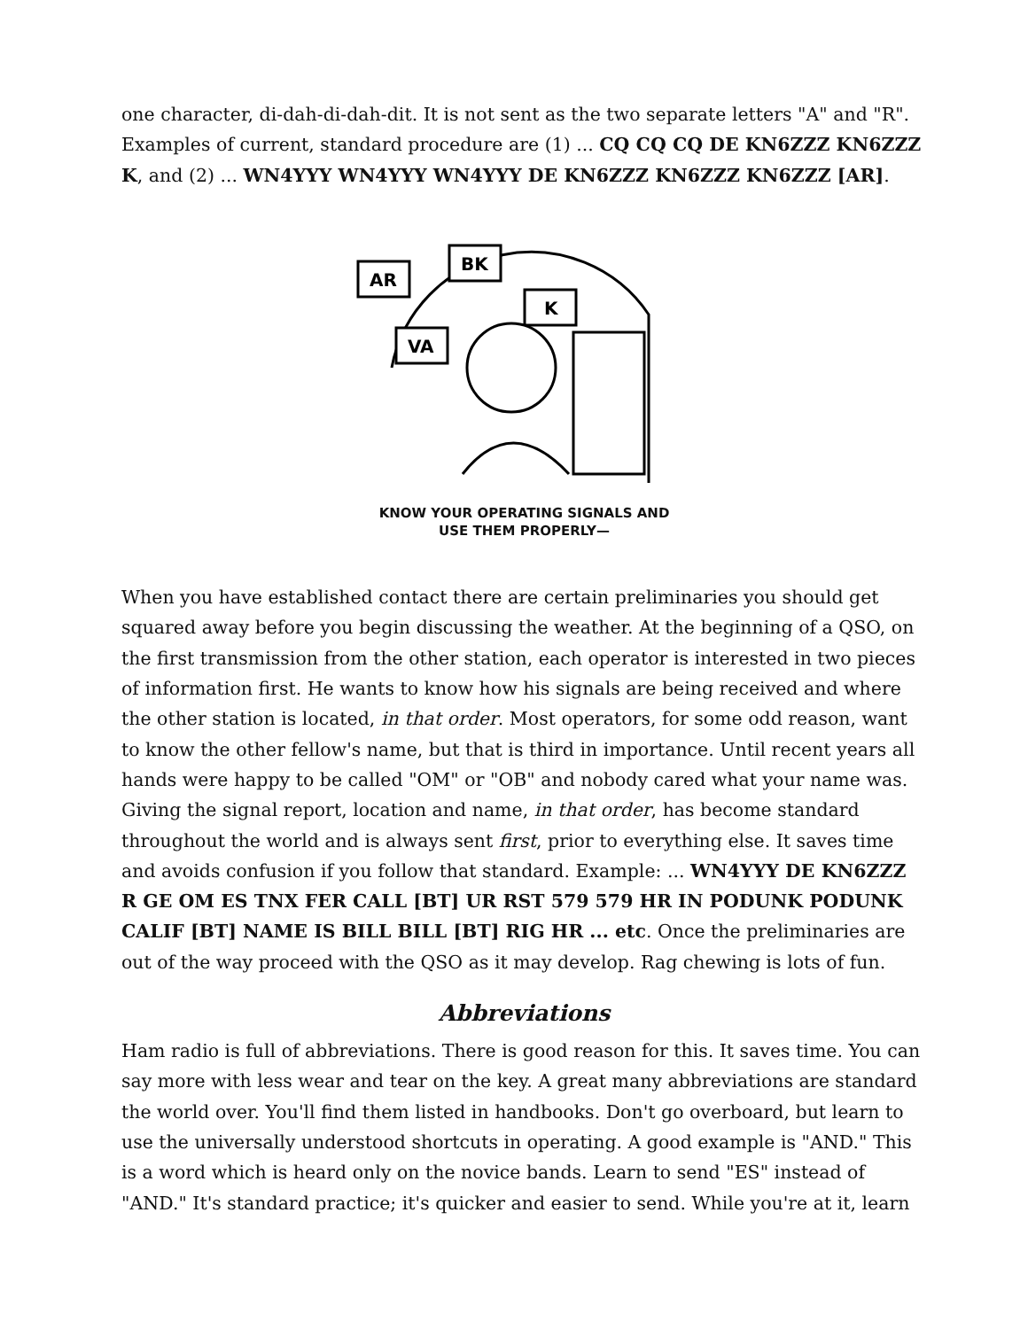one character, di-dah-di-dah-dit. It is not sent as the two separate letters "A" and "R". Examples of current, standard procedure are (1) ... CQ CQ CQ DE KN6ZZZ KN6ZZZ K, and (2) ... WN4YYY WN4YYY WN4YYY DE KN6ZZZ KN6ZZZ KN6ZZZ [AR].
AR
BK
K
VA
KNOW YOUR OPERATING SIGNALS AND
USE THEM PROPERLY—
When you have established contact there are certain preliminaries you should get squared away before you begin discussing the weather. At the beginning of a QSO, on the first transmission from the other station, each operator is interested in two pieces of information first. He wants to know how his signals are being received and where the other station is located, in that order. Most operators, for some odd reason, want to know the other fellow's name, but that is third in importance. Until recent years all hands were happy to be called "OM" or "OB" and nobody cared what your name was. Giving the signal report, location and name, in that order, has become standard throughout the world and is always sent first, prior to everything else. It saves time and avoids confusion if you follow that standard. Example: ... WN4YYY DE KN6ZZZ R GE OM ES TNX FER CALL [BT] UR RST 579 579 HR IN PODUNK PODUNK CALIF [BT] NAME IS BILL BILL [BT] RIG HR ... etc. Once the preliminaries are out of the way proceed with the QSO as it may develop. Rag chewing is lots of fun.
Abbreviations
Ham radio is full of abbreviations. There is good reason for this. It saves time. You can say more with less wear and tear on the key. A great many abbreviations are standard the world over. You'll find them listed in handbooks. Don't go overboard, but learn to use the universally understood shortcuts in operating. A good example is "AND." This is a word which is heard only on the novice bands. Learn to send "ES" instead of "AND." It's standard practice; it's quicker and easier to send. While you're at it, learn